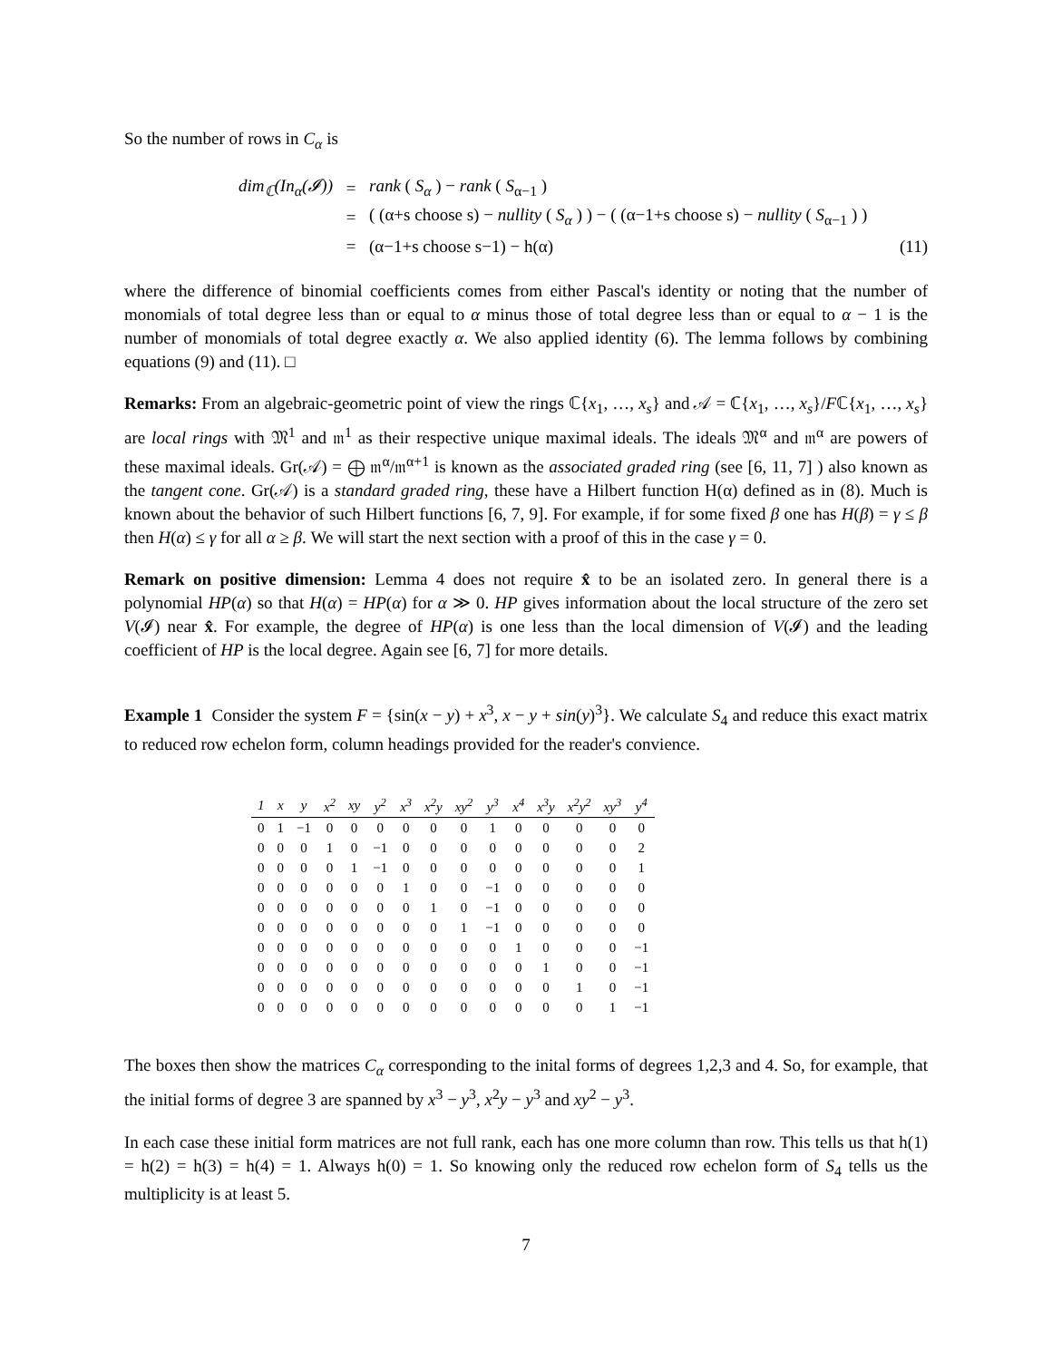So the number of rows in C<sub>α</sub> is
dim<sub>ℂ</sub>(In<sub>α</sub>(𝓘)) = rank ( S<sub>α</sub> ) − rank ( S<sub>α−1</sub> )
= ( (α+s choose s) − nullity ( S<sub>α</sub> ) ) − ( (α−1+s choose s) − nullity ( S<sub>α−1</sub> ) )
= (α−1+s choose s−1) − h(α) (11)
where the difference of binomial coefficients comes from either Pascal's identity or noting that the number of monomials of total degree less than or equal to α minus those of total degree less than or equal to α − 1 is the number of monomials of total degree exactly α. We also applied identity (6). The lemma follows by combining equations (9) and (11). □
Remarks: From an algebraic-geometric point of view the rings ℂ{x<sub>1</sub>, …, x<sub>s</sub>} and 𝒜 = ℂ{x<sub>1</sub>, …, x<sub>s</sub>}/Fℂ{x<sub>1</sub>, …, x<sub>s</sub>} are local rings with 𝔐<sup>1</sup> and 𝔪<sup>1</sup> as their respective unique maximal ideals. The ideals 𝔐<sup>α</sup> and 𝔪<sup>α</sup> are powers of these maximal ideals. Gr(𝒜) = ⨁ 𝔪<sup>α</sup>/𝔪<sup>α+1</sup> is known as the associated graded ring (see [6, 11, 7] ) also known as the tangent cone. Gr(𝒜) is a standard graded ring, these have a Hilbert function H(α) defined as in (8). Much is known about the behavior of such Hilbert functions [6, 7, 9]. For example, if for some fixed β one has H(β) = γ ≤ β then H(α) ≤ γ for all α ≥ β. We will start the next section with a proof of this in the case γ = 0.
Remark on positive dimension: Lemma 4 does not require x̂ to be an isolated zero. In general there is a polynomial HP(α) so that H(α) = HP(α) for α ≫ 0. HP gives information about the local structure of the zero set V(𝓘) near x̂. For example, the degree of HP(α) is one less than the local dimension of V(𝓘) and the leading coefficient of HP is the local degree. Again see [6, 7] for more details.
Example 1 Consider the system F = {sin(x − y) + x<sup>3</sup>, x − y + sin(y)<sup>3</sup>}. We calculate S<sub>4</sub> and reduce this exact matrix to reduced row echelon form, column headings provided for the reader's convience.
| 1 | x | y | x<sup>2</sup> | xy | y<sup>2</sup> | x<sup>3</sup> | x<sup>2</sup>y | xy<sup>2</sup> | y<sup>3</sup> | x<sup>4</sup> | x<sup>3</sup>y | x<sup>2</sup>y<sup>2</sup> | xy<sup>3</sup> | y<sup>4</sup> |
| --- | --- | --- | --- | --- | --- | --- | --- | --- | --- | --- | --- | --- | --- | --- |
| 0 | 1 | −1 | 0 | 0 | 0 | 0 | 0 | 0 | 1 | 0 | 0 | 0 | 0 | 0 |
| 0 | 0 | 0 | 1 | 0 | −1 | 0 | 0 | 0 | 0 | 0 | 0 | 0 | 0 | 2 |
| 0 | 0 | 0 | 0 | 1 | −1 | 0 | 0 | 0 | 0 | 0 | 0 | 0 | 0 | 1 |
| 0 | 0 | 0 | 0 | 0 | 0 | 1 | 0 | 0 | −1 | 0 | 0 | 0 | 0 | 0 |
| 0 | 0 | 0 | 0 | 0 | 0 | 0 | 1 | 0 | −1 | 0 | 0 | 0 | 0 | 0 |
| 0 | 0 | 0 | 0 | 0 | 0 | 0 | 0 | 1 | −1 | 0 | 0 | 0 | 0 | 0 |
| 0 | 0 | 0 | 0 | 0 | 0 | 0 | 0 | 0 | 0 | 1 | 0 | 0 | 0 | −1 |
| 0 | 0 | 0 | 0 | 0 | 0 | 0 | 0 | 0 | 0 | 0 | 1 | 0 | 0 | −1 |
| 0 | 0 | 0 | 0 | 0 | 0 | 0 | 0 | 0 | 0 | 0 | 0 | 1 | 0 | −1 |
| 0 | 0 | 0 | 0 | 0 | 0 | 0 | 0 | 0 | 0 | 0 | 0 | 0 | 1 | −1 |
The boxes then show the matrices C<sub>α</sub> corresponding to the inital forms of degrees 1,2,3 and 4. So, for example, that the initial forms of degree 3 are spanned by x<sup>3</sup> − y<sup>3</sup>, x<sup>2</sup>y − y<sup>3</sup> and xy<sup>2</sup> − y<sup>3</sup>.
In each case these initial form matrices are not full rank, each has one more column than row. This tells us that h(1) = h(2) = h(3) = h(4) = 1. Always h(0) = 1. So knowing only the reduced row echelon form of S<sub>4</sub> tells us the multiplicity is at least 5.
7